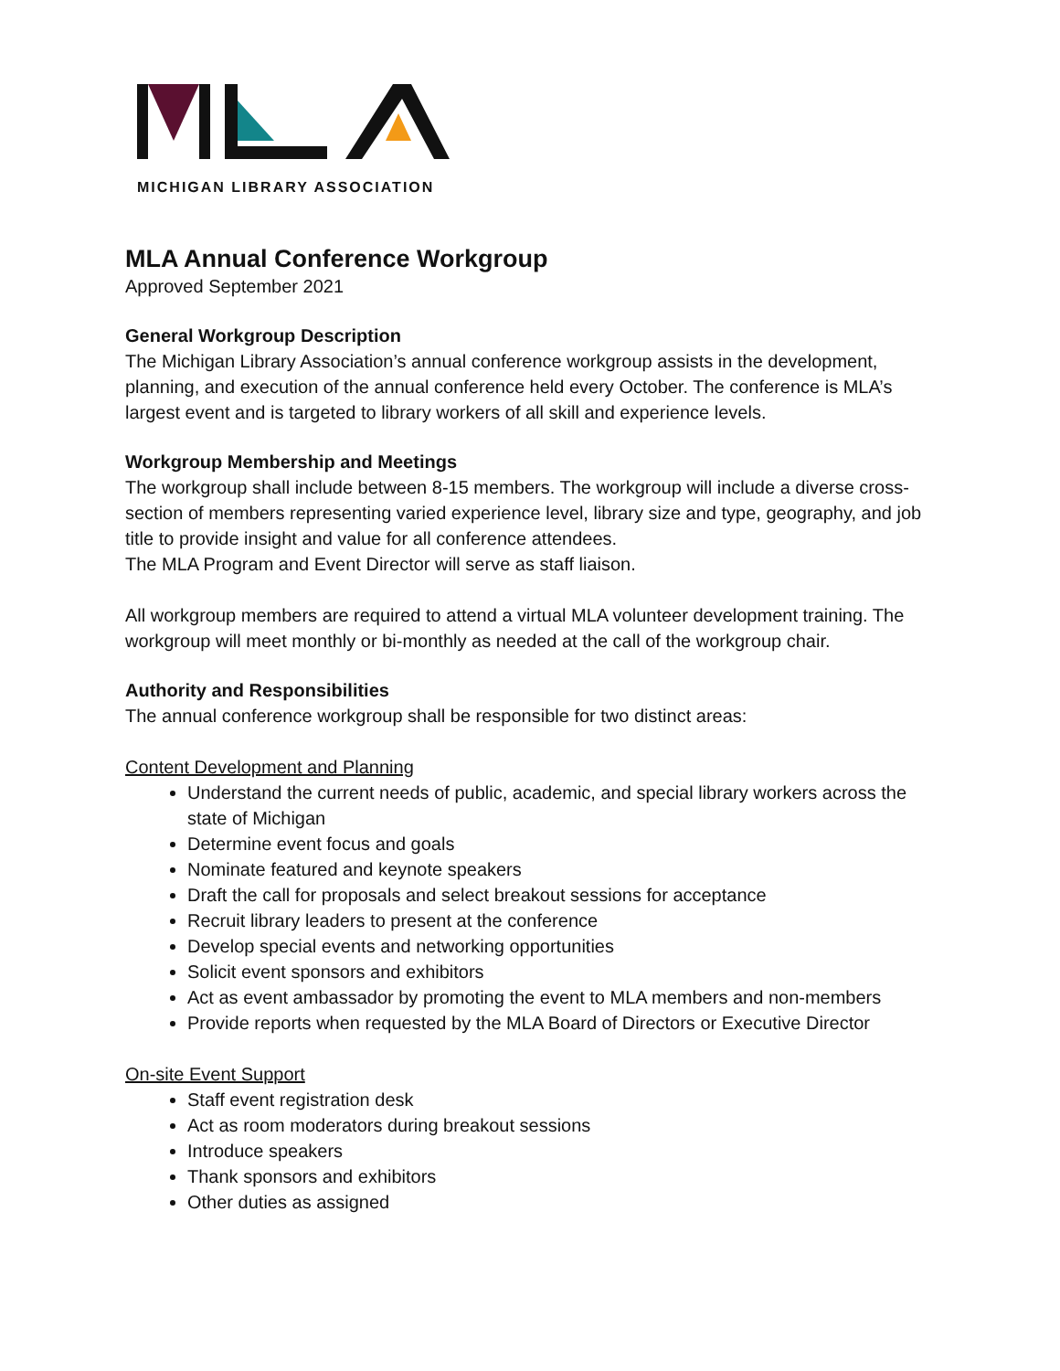MICHIGAN LIBRARY ASSOCIATION
MLA Annual Conference Workgroup
Approved September 2021
General Workgroup Description
The Michigan Library Association’s annual conference workgroup assists in the development, planning, and execution of the annual conference held every October. The conference is MLA’s largest event and is targeted to library workers of all skill and experience levels.
Workgroup Membership and Meetings
The workgroup shall include between 8-15 members. The workgroup will include a diverse cross-section of members representing varied experience level, library size and type, geography, and job title to provide insight and value for all conference attendees.
The MLA Program and Event Director will serve as staff liaison.
All workgroup members are required to attend a virtual MLA volunteer development training. The workgroup will meet monthly or bi-monthly as needed at the call of the workgroup chair.
Authority and Responsibilities
The annual conference workgroup shall be responsible for two distinct areas:
Content Development and Planning
Understand the current needs of public, academic, and special library workers across the state of Michigan
Determine event focus and goals
Nominate featured and keynote speakers
Draft the call for proposals and select breakout sessions for acceptance
Recruit library leaders to present at the conference
Develop special events and networking opportunities
Solicit event sponsors and exhibitors
Act as event ambassador by promoting the event to MLA members and non-members
Provide reports when requested by the MLA Board of Directors or Executive Director
On-site Event Support
Staff event registration desk
Act as room moderators during breakout sessions
Introduce speakers
Thank sponsors and exhibitors
Other duties as assigned